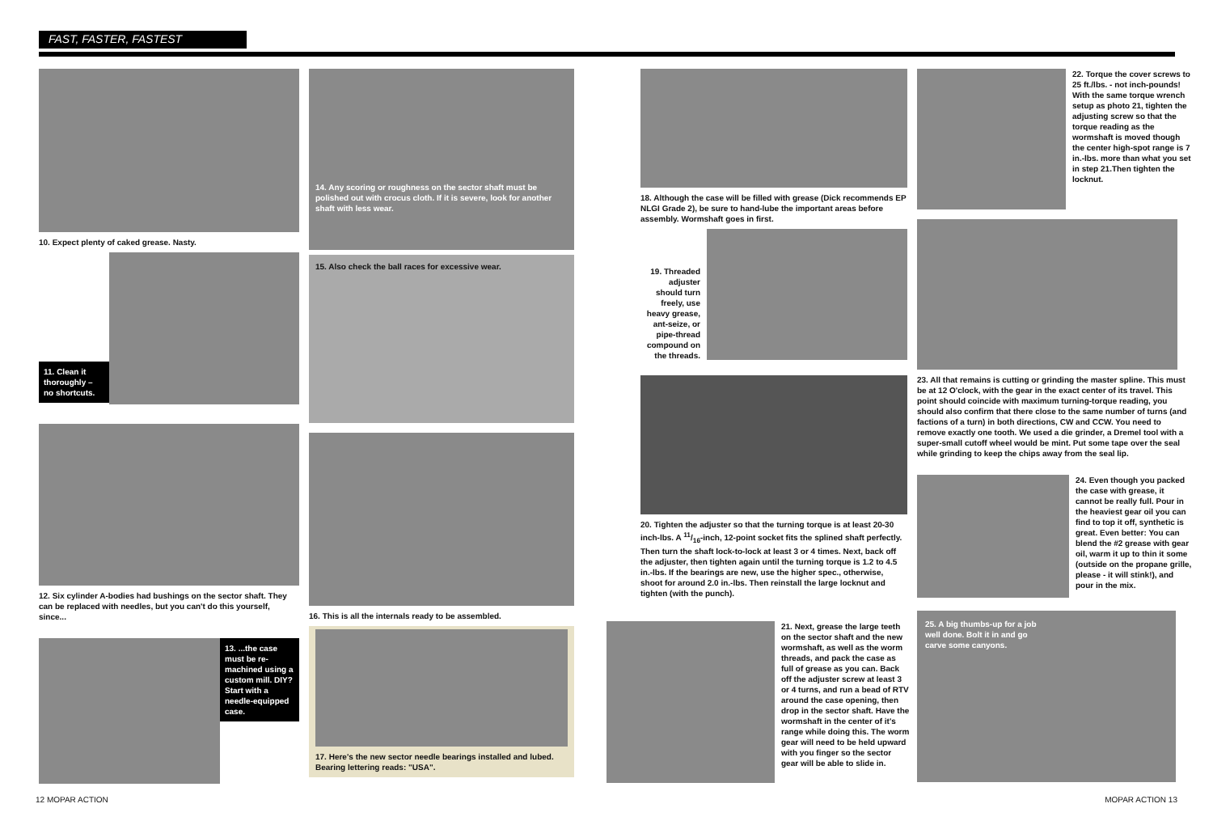FAST, FASTER, FASTEST
10. Expect plenty of caked grease. Nasty.
11. Clean it thoroughly – no shortcuts.
12. Six cylinder A-bodies had bushings on the sector shaft. They can be replaced with needles, but you can't do this yourself, since...
13. ...the case must be re-machined using a custom mill. DIY? Start with a needle-equipped case.
14. Any scoring or roughness on the sector shaft must be polished out with crocus cloth. If it is severe, look for another shaft with less wear.
15. Also check the ball races for excessive wear.
16. This is all the internals ready to be assembled.
17. Here's the new sector needle bearings installed and lubed. Bearing lettering reads: "USA".
18. Although the case will be filled with grease (Dick recommends EP NLGI Grade 2), be sure to hand-lube the important areas before assembly. Wormshaft goes in first.
19. Threaded adjuster should turn freely, use heavy grease, ant-seize, or pipe-thread compound on the threads.
20. Tighten the adjuster so that the turning torque is at least 20-30 inch-lbs. A 11/16-inch, 12-point socket fits the splined shaft perfectly. Then turn the shaft lock-to-lock at least 3 or 4 times. Next, back off the adjuster, then tighten again until the turning torque is 1.2 to 4.5 in.-lbs. If the bearings are new, use the higher spec., otherwise, shoot for around 2.0 in.-lbs. Then reinstall the large locknut and tighten (with the punch).
21. Next, grease the large teeth on the sector shaft and the new wormshaft, as well as the worm threads, and pack the case as full of grease as you can. Back off the adjuster screw at least 3 or 4 turns, and run a bead of RTV around the case opening, then drop in the sector shaft. Have the wormshaft in the center of it's range while doing this. The worm gear will need to be held upward with you finger so the sector gear will be able to slide in.
22. Torque the cover screws to 25 ft./lbs. - not inch-pounds! With the same torque wrench setup as photo 21, tighten the adjusting screw so that the torque reading as the wormshaft is moved though the center high-spot range is 7 in.-lbs. more than what you set in step 21.Then tighten the locknut.
23. All that remains is cutting or grinding the master spline. This must be at 12 O'clock, with the gear in the exact center of its travel. This point should coincide with maximum turning-torque reading, you should also confirm that there close to the same number of turns (and factions of a turn) in both directions, CW and CCW. You need to remove exactly one tooth. We used a die grinder, a Dremel tool with a super-small cutoff wheel would be mint. Put some tape over the seal while grinding to keep the chips away from the seal lip.
24. Even though you packed the case with grease, it cannot be really full. Pour in the heaviest gear oil you can find to top it off, synthetic is great. Even better: You can blend the #2 grease with gear oil, warm it up to thin it some (outside on the propane grille, please - it will stink!), and pour in the mix.
25. A big thumbs-up for a job well done. Bolt it in and go carve some canyons.
12 MOPAR ACTION MOPAR ACTION 13